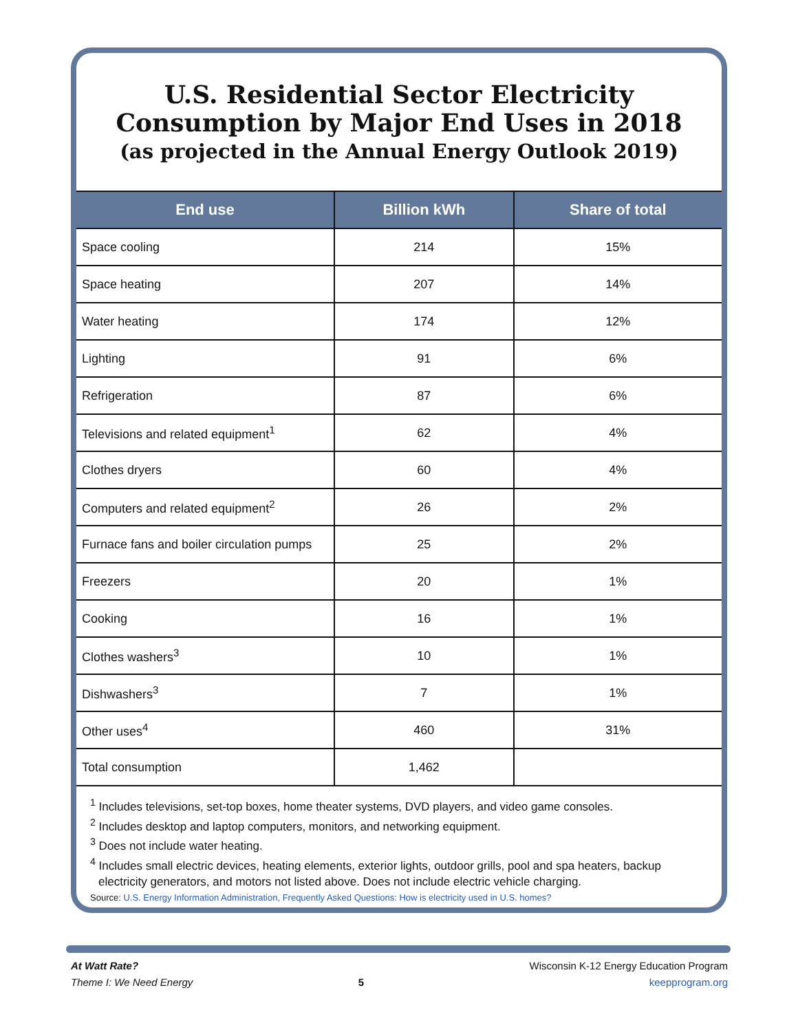U.S. Residential Sector Electricity
Consumption by Major End Uses in 2018
(as projected in the Annual Energy Outlook 2019)
| End use | Billion kWh | Share of total |
| --- | --- | --- |
| Space cooling | 214 | 15% |
| Space heating | 207 | 14% |
| Water heating | 174 | 12% |
| Lighting | 91 | 6% |
| Refrigeration | 87 | 6% |
| Televisions and related equipment<sup>1</sup> | 62 | 4% |
| Clothes dryers | 60 | 4% |
| Computers and related equipment<sup>2</sup> | 26 | 2% |
| Furnace fans and boiler circulation pumps | 25 | 2% |
| Freezers | 20 | 1% |
| Cooking | 16 | 1% |
| Clothes washers<sup>3</sup> | 10 | 1% |
| Dishwashers<sup>3</sup> | 7 | 1% |
| Other uses<sup>4</sup> | 460 | 31% |
| Total consumption | 1,462 | |
<sup>1</sup> Includes televisions, set-top boxes, home theater systems, DVD players, and video game consoles.
<sup>2</sup> Includes desktop and laptop computers, monitors, and networking equipment.
<sup>3</sup> Does not include water heating.
<sup>4</sup> Includes small electric devices, heating elements, exterior lights, outdoor grills, pool and spa heaters, backup electricity generators, and motors not listed above. Does not include electric vehicle charging.
Source: U.S. Energy Information Administration, Frequently Asked Questions: How is electricity used in U.S. homes?
At Watt Rate?
Theme I: We Need Energy
5
Wisconsin K-12 Energy Education Program
keepprogram.org